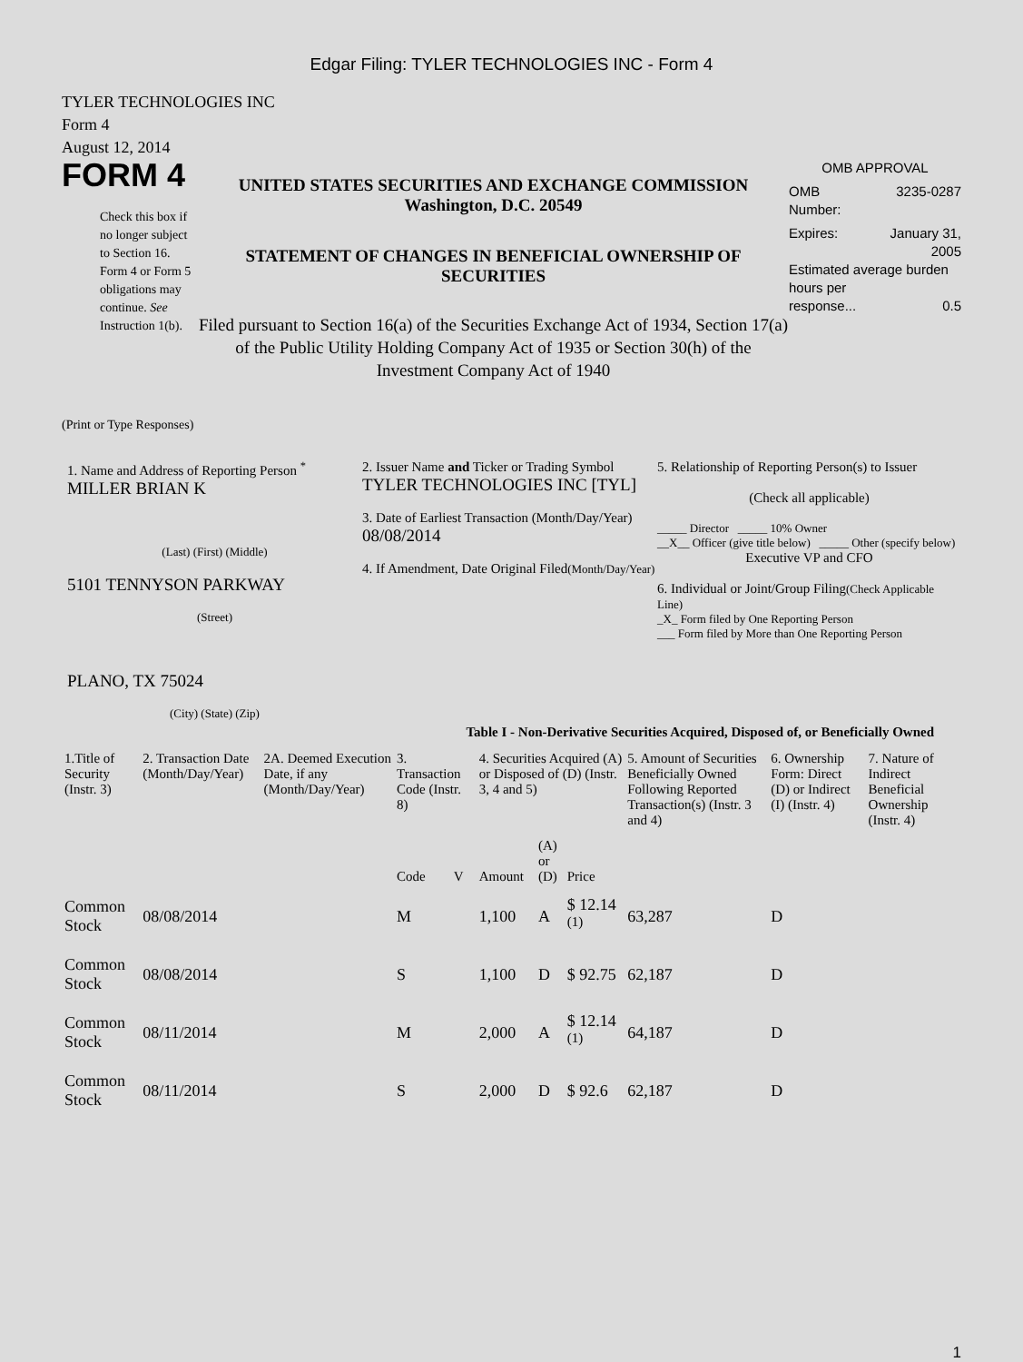Edgar Filing: TYLER TECHNOLOGIES INC - Form 4
TYLER TECHNOLOGIES INC
Form 4
August 12, 2014
FORM 4
Check this box if no longer subject to Section 16. Form 4 or Form 5 obligations may continue. See Instruction 1(b).
UNITED STATES SECURITIES AND EXCHANGE COMMISSION
Washington, D.C. 20549
STATEMENT OF CHANGES IN BENEFICIAL OWNERSHIP OF SECURITIES
Filed pursuant to Section 16(a) of the Securities Exchange Act of 1934, Section 17(a) of the Public Utility Holding Company Act of 1935 or Section 30(h) of the Investment Company Act of 1940
OMB APPROVAL
OMB
Number: 3235-0287
Expires: January 31,
2005
Estimated average burden hours per
response... 0.5
(Print or Type Responses)
1. Name and Address of Reporting Person <sup>*</sup>
MILLER BRIAN K
(Last) (First) (Middle)
5101 TENNYSON PARKWAY
(Street)
PLANO, TX 75024
(City) (State) (Zip)
2. Issuer Name and Ticker or Trading Symbol
TYLER TECHNOLOGIES INC [TYL]
3. Date of Earliest Transaction (Month/Day/Year)
08/08/2014
4. If Amendment, Date Original Filed(Month/Day/Year)
5. Relationship of Reporting Person(s) to Issuer
(Check all applicable)
_____ Director _____ 10% Owner
__X__ Officer (give title below) _____ Other (specify below)
Executive VP and CFO
6. Individual or Joint/Group Filing(Check Applicable Line)
_X_ Form filed by One Reporting Person
___ Form filed by More than One Reporting Person
Table I - Non-Derivative Securities Acquired, Disposed of, or Beneficially Owned
| 1.Title of Security (Instr. 3) | 2. Transaction Date (Month/Day/Year) | 2A. Deemed Execution Date, if any (Month/Day/Year) | 3. Transaction Code (Instr. 8) | | 4. Securities Acquired (A) or Disposed of (D) (Instr. 3, 4 and 5) | | | 5. Amount of Securities Beneficially Owned Following Reported Transaction(s) (Instr. 3 and 4) | 6. Ownership Form: Direct (D) or Indirect (I) (Instr. 4) | 7. Nature of Indirect Beneficial Ownership (Instr. 4) |
| --- | --- | --- | --- | --- | --- | --- | --- | --- | --- | --- |
| | | | Code | V | Amount | (A) or (D) | Price | | | |
| Common Stock | 08/08/2014 | | M | | 1,100 | A | $ 12.14 <sup>(1)</sup> | 63,287 | D | |
| Common Stock | 08/08/2014 | | S | | 1,100 | D | $ 92.75 | 62,187 | D | |
| Common Stock | 08/11/2014 | | M | | 2,000 | A | $ 12.14 <sup>(1)</sup> | 64,187 | D | |
| Common Stock | 08/11/2014 | | S | | 2,000 | D | $ 92.6 | 62,187 | D | |
1